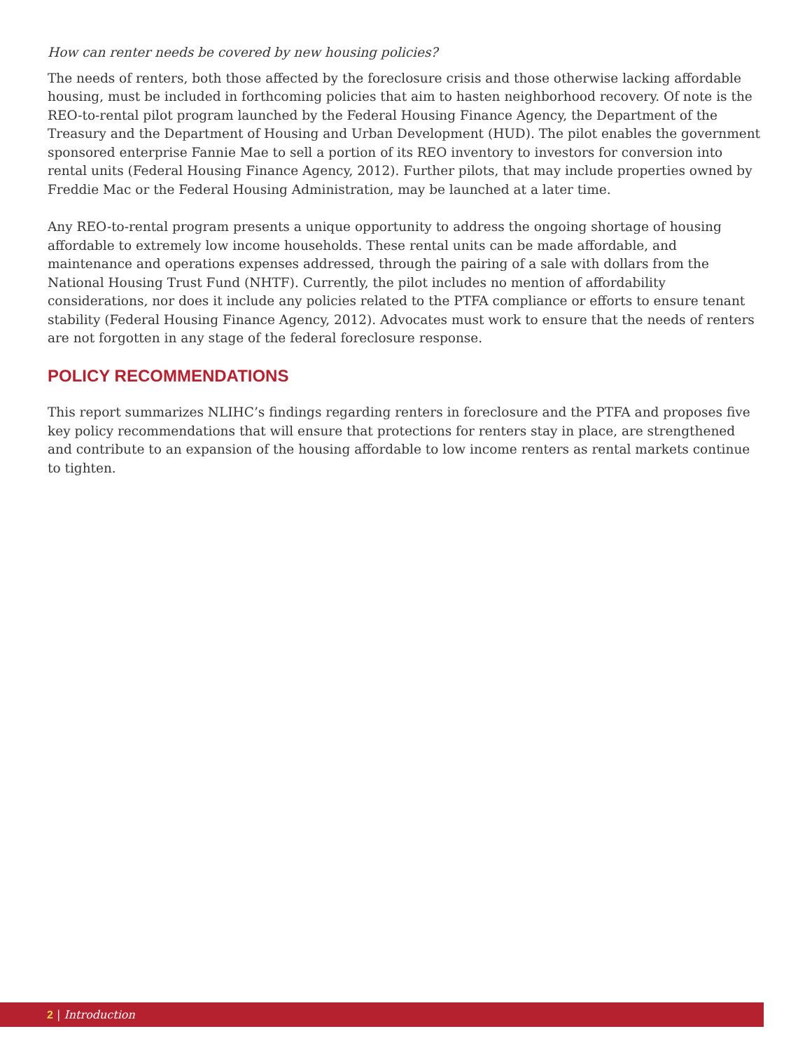How can renter needs be covered by new housing policies?
The needs of renters, both those affected by the foreclosure crisis and those otherwise lacking affordable housing, must be included in forthcoming policies that aim to hasten neighborhood recovery. Of note is the REO-to-rental pilot program launched by the Federal Housing Finance Agency, the Department of the Treasury and the Department of Housing and Urban Development (HUD). The pilot enables the government sponsored enterprise Fannie Mae to sell a portion of its REO inventory to investors for conversion into rental units (Federal Housing Finance Agency, 2012). Further pilots, that may include properties owned by Freddie Mac or the Federal Housing Administration, may be launched at a later time.
Any REO-to-rental program presents a unique opportunity to address the ongoing shortage of housing affordable to extremely low income households. These rental units can be made affordable, and maintenance and operations expenses addressed, through the pairing of a sale with dollars from the National Housing Trust Fund (NHTF). Currently, the pilot includes no mention of affordability considerations, nor does it include any policies related to the PTFA compliance or efforts to ensure tenant stability (Federal Housing Finance Agency, 2012). Advocates must work to ensure that the needs of renters are not forgotten in any stage of the federal foreclosure response.
POLICY RECOMMENDATIONS
This report summarizes NLIHC’s findings regarding renters in foreclosure and the PTFA and proposes five key policy recommendations that will ensure that protections for renters stay in place, are strengthened and contribute to an expansion of the housing affordable to low income renters as rental markets continue to tighten.
2 | Introduction